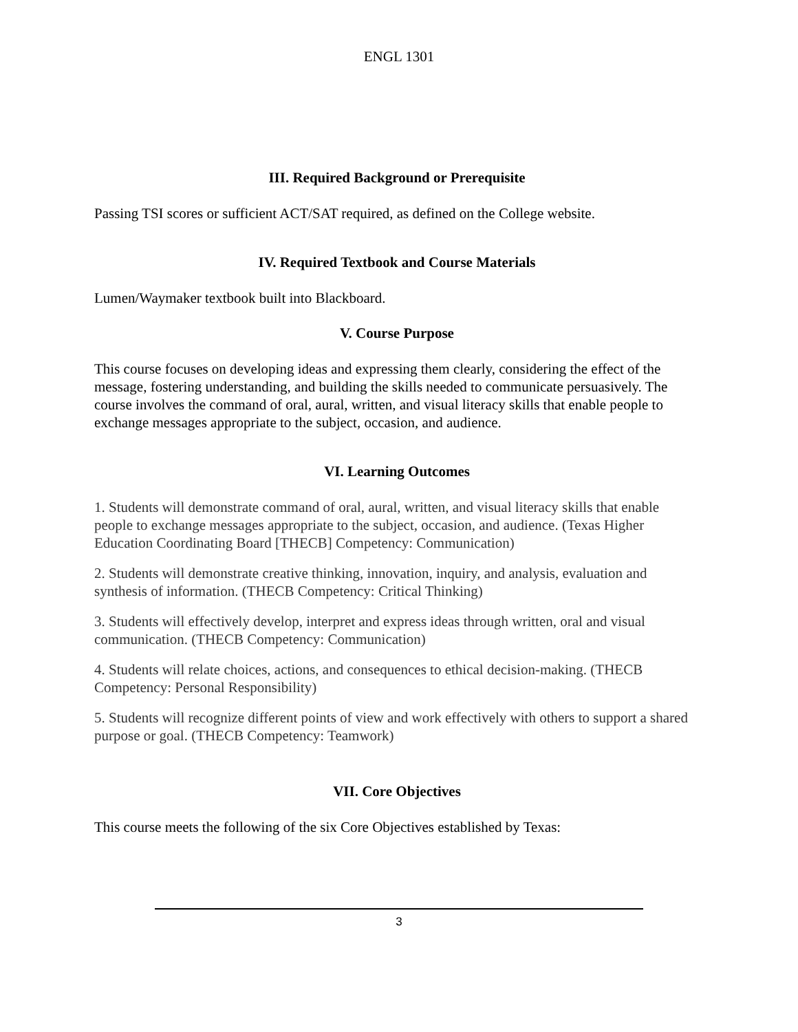ENGL 1301
III. Required Background or Prerequisite
Passing TSI scores or sufficient ACT/SAT required, as defined on the College website.
IV. Required Textbook and Course Materials
Lumen/Waymaker textbook built into Blackboard.
V. Course Purpose
This course focuses on developing ideas and expressing them clearly, considering the effect of the message, fostering understanding, and building the skills needed to communicate persuasively. The course involves the command of oral, aural, written, and visual literacy skills that enable people to exchange messages appropriate to the subject, occasion, and audience.
VI. Learning Outcomes
1. Students will demonstrate command of oral, aural, written, and visual literacy skills that enable people to exchange messages appropriate to the subject, occasion, and audience. (Texas Higher Education Coordinating Board [THECB] Competency: Communication)
2. Students will demonstrate creative thinking, innovation, inquiry, and analysis, evaluation and synthesis of information. (THECB Competency: Critical Thinking)
3. Students will effectively develop, interpret and express ideas through written, oral and visual communication. (THECB Competency: Communication)
4. Students will relate choices, actions, and consequences to ethical decision-making. (THECB Competency: Personal Responsibility)
5. Students will recognize different points of view and work effectively with others to support a shared purpose or goal. (THECB Competency: Teamwork)
VII. Core Objectives
This course meets the following of the six Core Objectives established by Texas:
3